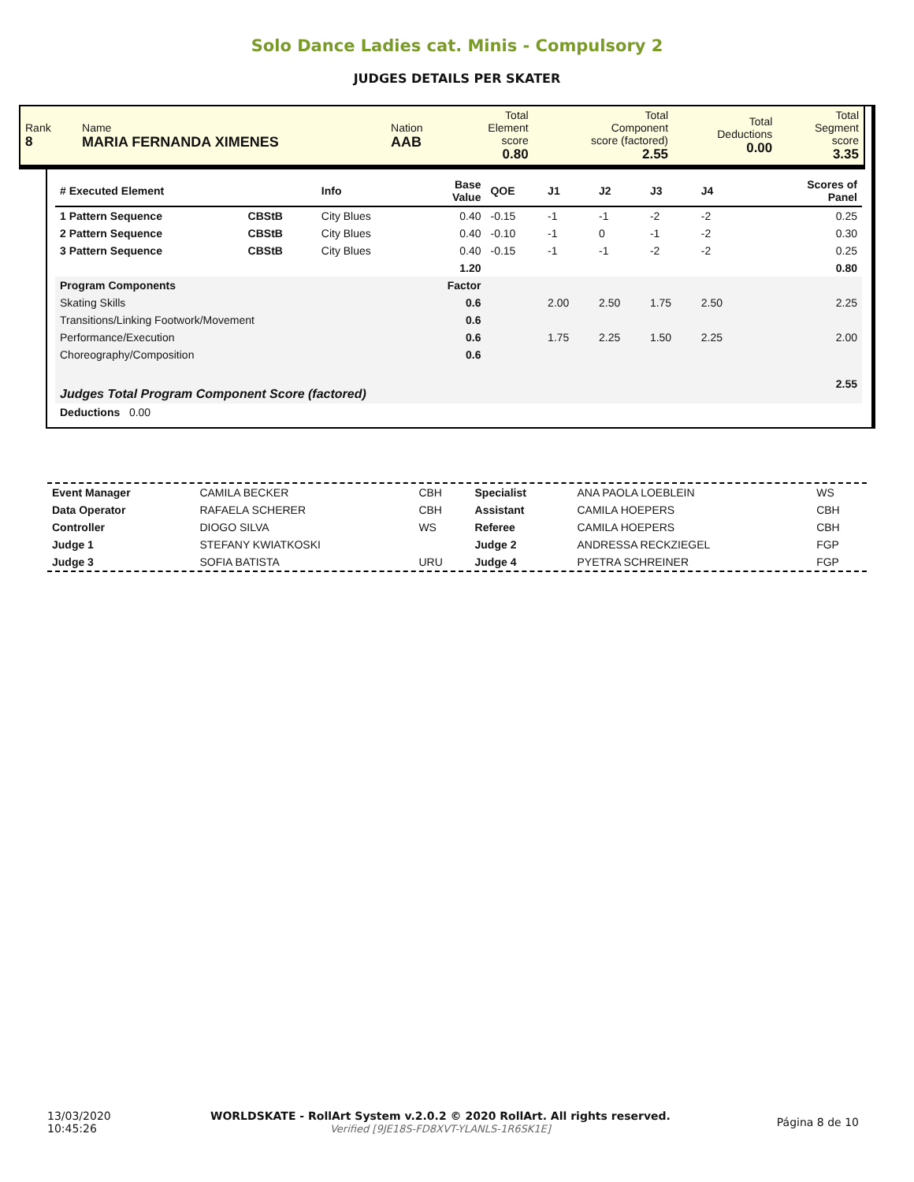Solo Dance Ladies cat. Minis - Compulsory 2
JUDGES DETAILS PER SKATER
| Rank 8 | Name MARIA FERNANDA XIMENES | Nation AAB | Total Element score 0.80 | Total Component score (factored) 2.55 | Total Deductions 0.00 | Total Segment score 3.35 |
| # Executed Element | | Info | Base Value | QOE | J1 | J2 | J3 | J4 | | Scores of Panel |
| 1 Pattern Sequence | CBStB | City Blues | 0.40 | -0.15 | -1 | -1 | -2 | -2 | | 0.25 |
| 2 Pattern Sequence | CBStB | City Blues | 0.40 | -0.10 | -1 | 0 | -1 | -2 | | 0.30 |
| 3 Pattern Sequence | CBStB | City Blues | 0.40 | -0.15 | -1 | -1 | -2 | -2 | | 0.25 |
| | | | 1.20 | | | | | | | 0.80 |
| Program Components | | | Factor | | | | | | | |
| Skating Skills | | | 0.6 | | 2.00 | 2.50 | 1.75 | 2.50 | | 2.25 |
| Transitions/Linking Footwork/Movement | | | 0.6 | | | | | | | |
| Performance/Execution | | | 0.6 | | 1.75 | 2.25 | 1.50 | 2.25 | | 2.00 |
| Choreography/Composition | | | 0.6 | | | | | | | |
| Judges Total Program Component Score (factored) | | | | | | | | | | 2.55 |
| Deductions 0.00 | | | | | | | | | | |
| Event Manager | CAMILA BECKER | CBH | Specialist | ANA PAOLA LOEBLEIN | WS |
| Data Operator | RAFAELA SCHERER | CBH | Assistant | CAMILA HOEPERS | CBH |
| Controller | DIOGO SILVA | WS | Referee | CAMILA HOEPERS | CBH |
| Judge 1 | STEFANY KWIATKOSKI | | Judge 2 | ANDRESSA RECKZIEGEL | FGP |
| Judge 3 | SOFIA BATISTA | URU | Judge 4 | PYETRA SCHREINER | FGP |
| 13/03/2020 10:45:26 | WORLDSKATE - RollArt System v.2.0.2 © 2020 RollArt. All rights reserved. Verified [9JE18S-FD8XVT-YLANLS-1R6SK1E] | Página 8 de 10 |